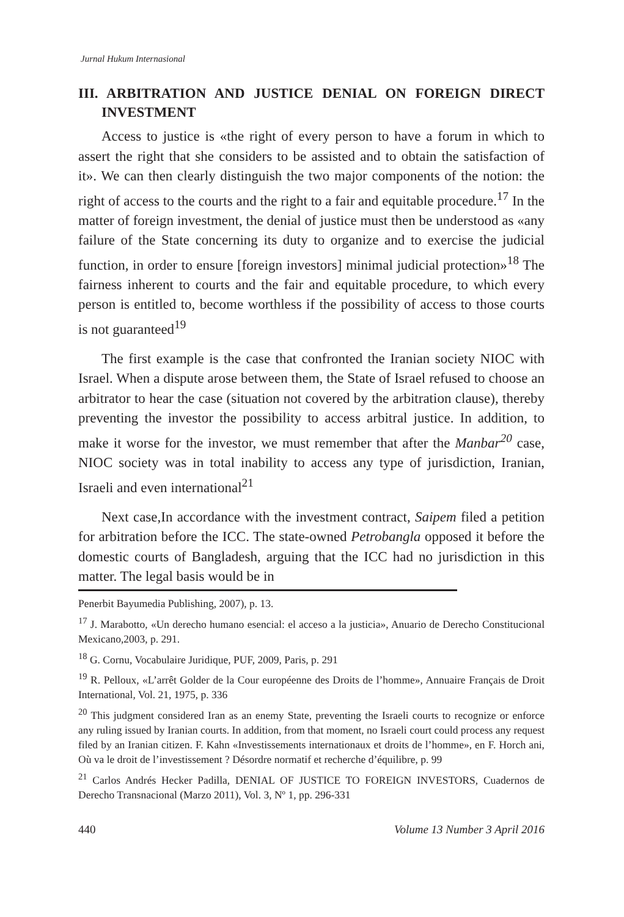Jurnal Hukum Internasional
III. ARBITRATION AND JUSTICE DENIAL ON FOREIGN DIRECT INVESTMENT
Access to justice is «the right of every person to have a forum in which to assert the right that she considers to be assisted and to obtain the satisfaction of it». We can then clearly distinguish the two major components of the notion: the right of access to the courts and the right to a fair and equitable procedure.<sup>17</sup> In the matter of foreign investment, the denial of justice must then be understood as «any failure of the State concerning its duty to organize and to exercise the judicial function, in order to ensure [foreign investors] minimal judicial protection»<sup>18</sup> The fairness inherent to courts and the fair and equitable procedure, to which every person is entitled to, become worthless if the possibility of access to those courts is not guaranteed<sup>19</sup>
The first example is the case that confronted the Iranian society NIOC with Israel. When a dispute arose between them, the State of Israel refused to choose an arbitrator to hear the case (situation not covered by the arbitration clause), thereby preventing the investor the possibility to access arbitral justice. In addition, to make it worse for the investor, we must remember that after the Manbar<sup>20</sup> case, NIOC society was in total inability to access any type of jurisdiction, Iranian, Israeli and even international<sup>21</sup>
Next case,In accordance with the investment contract, Saipem filed a petition for arbitration before the ICC. The state-owned Petrobangla opposed it before the domestic courts of Bangladesh, arguing that the ICC had no jurisdiction in this matter. The legal basis would be in
Penerbit Bayumedia Publishing, 2007), p. 13.
<sup>17</sup> J. Marabotto, «Un derecho humano esencial: el acceso a la justicia», Anuario de Derecho Constitucional Mexicano,2003, p. 291.
<sup>18</sup> G. Cornu, Vocabulaire Juridique, PUF, 2009, Paris, p. 291
<sup>19</sup> R. Pelloux, «L’arrêt Golder de la Cour européenne des Droits de l’homme», Annuaire Français de Droit International, Vol. 21, 1975, p. 336
<sup>20</sup> This judgment considered Iran as an enemy State, preventing the Israeli courts to recognize or enforce any ruling issued by Iranian courts. In addition, from that moment, no Israeli court could process any request filed by an Iranian citizen. F. Kahn «Investissements internationaux et droits de l’homme», en F. Horch ani, Où va le droit de l’investissement ? Désordre normatif et recherche d’équilibre, p. 99
<sup>21</sup> Carlos Andrés Hecker Padilla, DENIAL OF JUSTICE TO FOREIGN INVESTORS, Cuadernos de Derecho Transnacional (Marzo 2011), Vol. 3, Nº 1, pp. 296-331
440 Volume 13 Number 3 April 2016